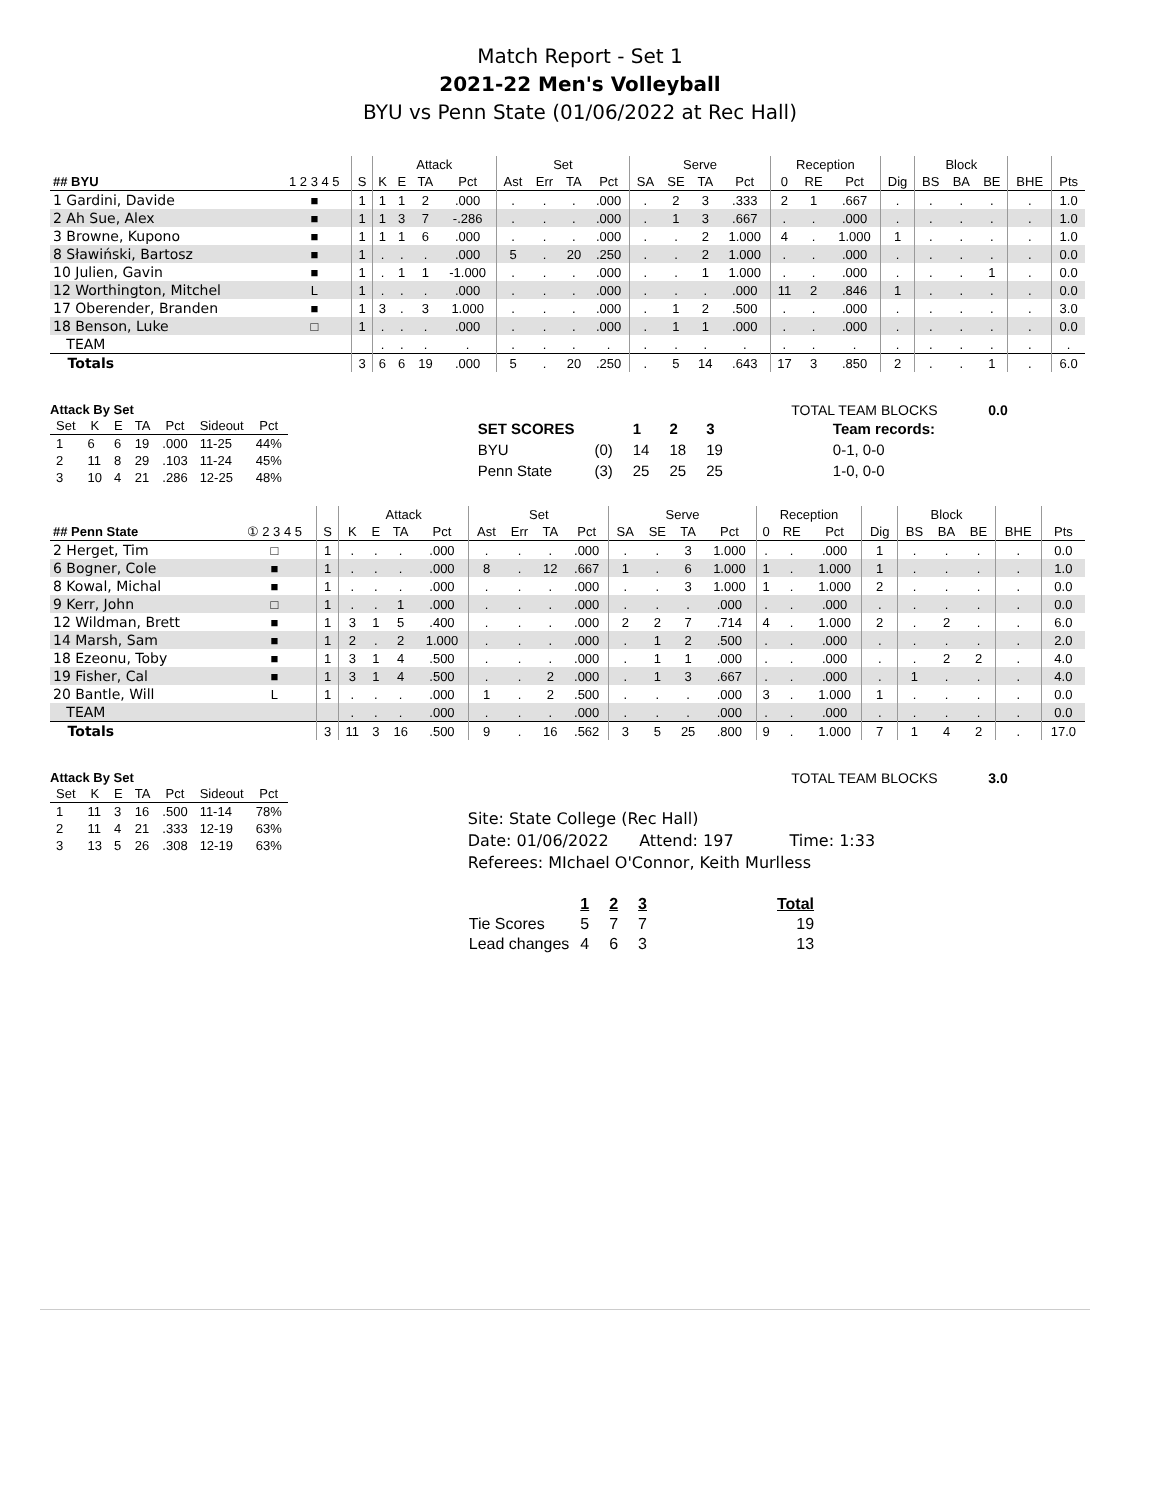Match Report - Set 1
2021-22 Men's Volleyball
BYU vs Penn State (01/06/2022 at Rec Hall)
| | | | Attack | | | | Set | | | | Serve | | | | Reception | | | | Block | | | | |
| --- | --- | --- | --- | --- | --- | --- | --- | --- | --- | --- | --- | --- | --- | --- | --- | --- | --- | --- | --- | --- | --- | --- | --- |
| ## BYU | 1 2 3 4 5 | S | K | E | TA | Pct | Ast | Err | TA | Pct | SA | SE | TA | Pct | 0 | RE | Pct | Dig | BS | BA | BE | BHE | Pts |
| 1 Gardini, Davide | ■ | 1 | 1 | 1 | 2 | .000 | . | . | . | .000 | . | 2 | 3 | .333 | 2 | 1 | .667 | . | . | . | . | . | 1.0 |
| 2 Ah Sue, Alex | ■ | 1 | 1 | 3 | 7 | -.286 | . | . | . | .000 | . | 1 | 3 | .667 | . | . | .000 | . | . | . | . | . | 1.0 |
| 3 Browne, Kupono | ■ | 1 | 1 | 1 | 6 | .000 | . | . | . | .000 | . | . | 2 | 1.000 | 4 | . | 1.000 | 1 | . | . | . | . | 1.0 |
| 8 Sławiński, Bartosz | ■ | 1 | . | . | . | .000 | 5 | . | 20 | .250 | . | . | 2 | 1.000 | . | . | .000 | . | . | . | . | . | 0.0 |
| 10 Julien, Gavin | ■ | 1 | . | 1 | 1 | -1.000 | . | . | . | .000 | . | . | 1 | 1.000 | . | . | .000 | . | . | . | 1 | . | 0.0 |
| 12 Worthington, Mitchel | L | 1 | . | . | . | .000 | . | . | . | .000 | . | . | . | .000 | 11 | 2 | .846 | 1 | . | . | . | . | 0.0 |
| 17 Oberender, Branden | ■ | 1 | 3 | . | 3 | 1.000 | . | . | . | .000 | . | 1 | 2 | .500 | . | . | .000 | . | . | . | . | . | 3.0 |
| 18 Benson, Luke | □ | 1 | . | . | . | .000 | . | . | . | .000 | . | 1 | 1 | .000 | . | . | .000 | . | . | . | . | . | 0.0 |
| TEAM | | | . | . | . | . | . | . | . | . | . | . | . | . | . | . | . | . | . | . | . | . | . |
| Totals | | 3 | 6 | 6 | 19 | .000 | 5 | . | 20 | .250 | . | 5 | 14 | .643 | 17 | 3 | .850 | 2 | . | . | 1 | . | 6.0 |
Attack By Set
| Set | K | E | TA | Pct | Sideout | Pct |
| --- | --- | --- | --- | --- | --- | --- |
| 1 | 6 | 6 | 19 | .000 | 11-25 | 44% |
| 2 | 11 | 8 | 29 | .103 | 11-24 | 45% |
| 3 | 10 | 4 | 21 | .286 | 12-25 | 48% |
TOTAL TEAM BLOCKS 0.0
| SET SCORES | | 1 | 2 | 3 | Team records: |
| BYU | (0) | 14 | 18 | 19 | 0-1, 0-0 |
| Penn State | (3) | 25 | 25 | 25 | 1-0, 0-0 |
| | | | Attack | | | | Set | | | | Serve | | | | Reception | | | | Block | | | | |
| --- | --- | --- | --- | --- | --- | --- | --- | --- | --- | --- | --- | --- | --- | --- | --- | --- | --- | --- | --- | --- | --- | --- | --- |
| ## Penn State | ① 2 3 4 5 | S | K | E | TA | Pct | Ast | Err | TA | Pct | SA | SE | TA | Pct | 0 | RE | Pct | Dig | BS | BA | BE | BHE | Pts |
| 2 Herget, Tim | □ | 1 | . | . | . | .000 | . | . | . | .000 | . | . | 3 | 1.000 | . | . | .000 | 1 | . | . | . | . | 0.0 |
| 6 Bogner, Cole | ■ | 1 | . | . | . | .000 | 8 | . | 12 | .667 | 1 | . | 6 | 1.000 | 1 | . | 1.000 | 1 | . | . | . | . | 1.0 |
| 8 Kowal, Michal | ■ | 1 | . | . | . | .000 | . | . | . | .000 | . | . | 3 | 1.000 | 1 | . | 1.000 | 2 | . | . | . | . | 0.0 |
| 9 Kerr, John | □ | 1 | . | . | 1 | .000 | . | . | . | .000 | . | . | . | .000 | . | . | .000 | . | . | . | . | . | 0.0 |
| 12 Wildman, Brett | ■ | 1 | 3 | 1 | 5 | .400 | . | . | . | .000 | 2 | 2 | 7 | .714 | 4 | . | 1.000 | 2 | . | 2 | . | . | 6.0 |
| 14 Marsh, Sam | ■ | 1 | 2 | . | 2 | 1.000 | . | . | . | .000 | . | 1 | 2 | .500 | . | . | .000 | . | . | . | . | . | 2.0 |
| 18 Ezeonu, Toby | ■ | 1 | 3 | 1 | 4 | .500 | . | . | . | .000 | . | 1 | 1 | .000 | . | . | .000 | . | . | 2 | 2 | . | 4.0 |
| 19 Fisher, Cal | ■ | 1 | 3 | 1 | 4 | .500 | . | . | 2 | .000 | . | 1 | 3 | .667 | . | . | .000 | . | 1 | . | . | . | 4.0 |
| 20 Bantle, Will | L | 1 | . | . | . | .000 | 1 | . | 2 | .500 | . | . | . | .000 | 3 | . | 1.000 | 1 | . | . | . | . | 0.0 |
| TEAM | | | . | . | . | .000 | . | . | . | .000 | . | . | . | .000 | . | . | .000 | . | . | . | . | . | 0.0 |
| Totals | | 3 | 11 | 3 | 16 | .500 | 9 | . | 16 | .562 | 3 | 5 | 25 | .800 | 9 | . | 1.000 | 7 | 1 | 4 | 2 | . | 17.0 |
Attack By Set
| Set | K | E | TA | Pct | Sideout | Pct |
| --- | --- | --- | --- | --- | --- | --- |
| 1 | 11 | 3 | 16 | .500 | 11-14 | 78% |
| 2 | 11 | 4 | 21 | .333 | 12-19 | 63% |
| 3 | 13 | 5 | 26 | .308 | 12-19 | 63% |
TOTAL TEAM BLOCKS 3.0
Site: State College (Rec Hall)
Date: 01/06/2022 Attend: 197 Time: 1:33
Referees: MIchael O'Connor, Keith Murlless
| | 1 | 2 | 3 | Total |
| Tie Scores | 5 | 7 | 7 | 19 |
| Lead changes | 4 | 6 | 3 | 13 |